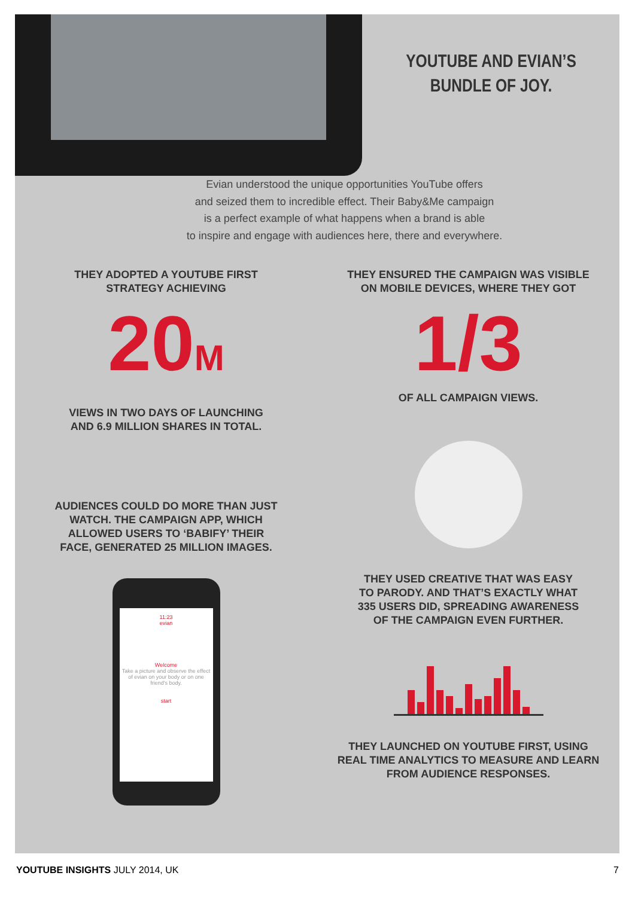YOUTUBE AND EVIAN’S
BUNDLE OF JOY.
Evian understood the unique opportunities YouTube offers
and seized them to incredible effect. Their Baby&Me campaign
is a perfect example of what happens when a brand is able
to inspire and engage with audiences here, there and everywhere.
THEY ADOPTED A YOUTUBE FIRST
STRATEGY ACHIEVING
20M
VIEWS IN TWO DAYS OF LAUNCHING
AND 6.9 MILLION SHARES IN TOTAL.
AUDIENCES COULD DO MORE THAN JUST
WATCH. THE CAMPAIGN APP, WHICH
ALLOWED USERS TO ‘BABIFY’ THEIR
FACE, GENERATED 25 MILLION IMAGES.
11:23
evian
Welcome
Take a picture and observe the effect of evian on your body or on one friend's body.
start
THEY ENSURED THE CAMPAIGN WAS VISIBLE
ON MOBILE DEVICES, WHERE THEY GOT
1/3
OF ALL CAMPAIGN VIEWS.
THEY USED CREATIVE THAT WAS EASY
TO PARODY. AND THAT’S EXACTLY WHAT
335 USERS DID, SPREADING AWARENESS
OF THE CAMPAIGN EVEN FURTHER.
THEY LAUNCHED ON YOUTUBE FIRST, USING
REAL TIME ANALYTICS TO MEASURE AND LEARN
FROM AUDIENCE RESPONSES.
YOUTUBE INSIGHTS JULY 2014, UK 7